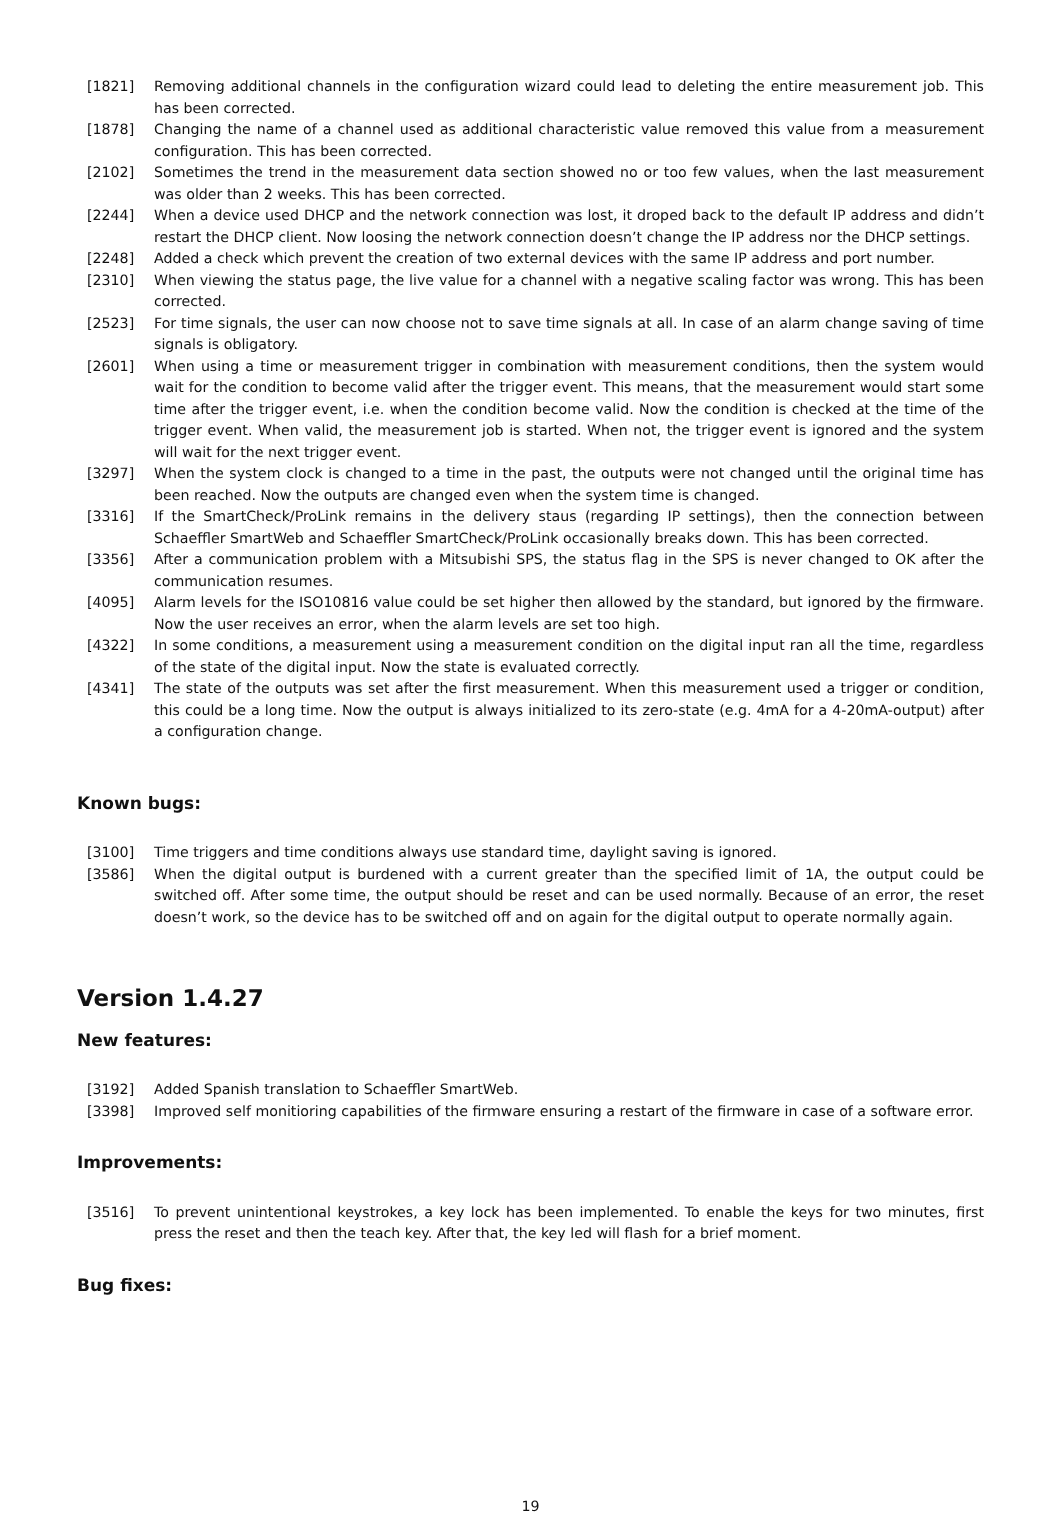[1821] Removing additional channels in the configuration wizard could lead to deleting the entire measurement job. This has been corrected.
[1878] Changing the name of a channel used as additional characteristic value removed this value from a measurement configuration. This has been corrected.
[2102] Sometimes the trend in the measurement data section showed no or too few values, when the last measurement was older than 2 weeks. This has been corrected.
[2244] When a device used DHCP and the network connection was lost, it droped back to the default IP address and didn’t restart the DHCP client. Now loosing the network connection doesn’t change the IP address nor the DHCP settings.
[2248] Added a check which prevent the creation of two external devices with the same IP address and port number.
[2310] When viewing the status page, the live value for a channel with a negative scaling factor was wrong. This has been corrected.
[2523] For time signals, the user can now choose not to save time signals at all. In case of an alarm change saving of time signals is obligatory.
[2601] When using a time or measurement trigger in combination with measurement conditions, then the system would wait for the condition to become valid after the trigger event. This means, that the measurement would start some time after the trigger event, i.e. when the condition become valid. Now the condition is checked at the time of the trigger event. When valid, the measurement job is started. When not, the trigger event is ignored and the system will wait for the next trigger event.
[3297] When the system clock is changed to a time in the past, the outputs were not changed until the original time has been reached. Now the outputs are changed even when the system time is changed.
[3316] If the SmartCheck/ProLink remains in the delivery staus (regarding IP settings), then the connection between Schaeffler SmartWeb and Schaeffler SmartCheck/ProLink occasionally breaks down. This has been corrected.
[3356] After a communication problem with a Mitsubishi SPS, the status flag in the SPS is never changed to OK after the communication resumes.
[4095] Alarm levels for the ISO10816 value could be set higher then allowed by the standard, but ignored by the firmware. Now the user receives an error, when the alarm levels are set too high.
[4322] In some conditions, a measurement using a measurement condition on the digital input ran all the time, regardless of the state of the digital input. Now the state is evaluated correctly.
[4341] The state of the outputs was set after the first measurement. When this measurement used a trigger or condition, this could be a long time. Now the output is always initialized to its zero-state (e.g. 4mA for a 4-20mA-output) after a configuration change.
Known bugs:
[3100] Time triggers and time conditions always use standard time, daylight saving is ignored.
[3586] When the digital output is burdened with a current greater than the specified limit of 1A, the output could be switched off. After some time, the output should be reset and can be used normally. Because of an error, the reset doesn’t work, so the device has to be switched off and on again for the digital output to operate normally again.
Version 1.4.27
New features:
[3192] Added Spanish translation to Schaeffler SmartWeb.
[3398] Improved self monitioring capabilities of the firmware ensuring a restart of the firmware in case of a software error.
Improvements:
[3516] To prevent unintentional keystrokes, a key lock has been implemented. To enable the keys for two minutes, first press the reset and then the teach key. After that, the key led will flash for a brief moment.
Bug fixes:
19